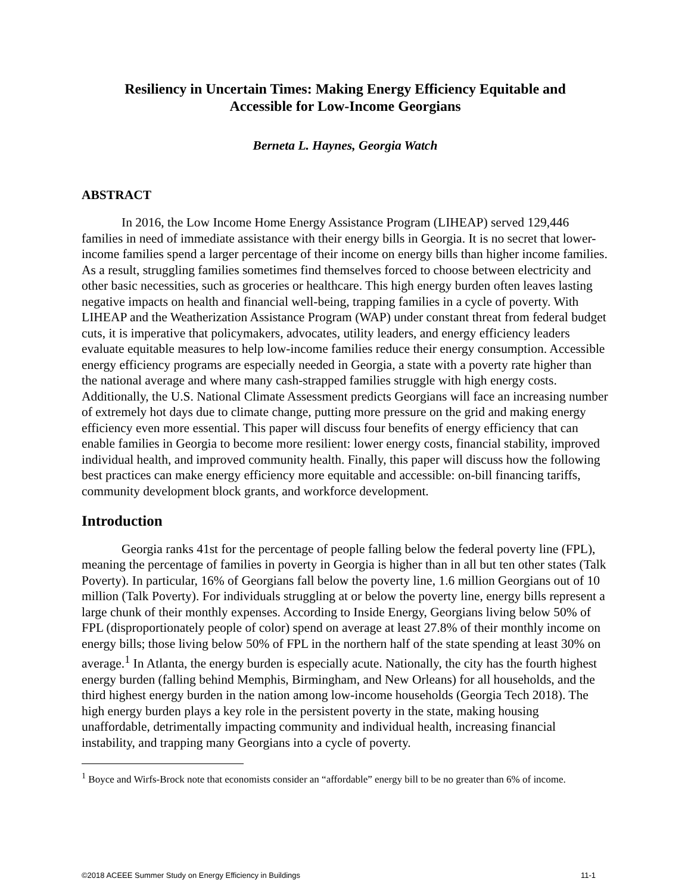Resiliency in Uncertain Times: Making Energy Efficiency Equitable and
Accessible for Low-Income Georgians
Berneta L. Haynes, Georgia Watch
ABSTRACT
In 2016, the Low Income Home Energy Assistance Program (LIHEAP) served 129,446 families in need of immediate assistance with their energy bills in Georgia. It is no secret that lower-income families spend a larger percentage of their income on energy bills than higher income families. As a result, struggling families sometimes find themselves forced to choose between electricity and other basic necessities, such as groceries or healthcare. This high energy burden often leaves lasting negative impacts on health and financial well-being, trapping families in a cycle of poverty. With LIHEAP and the Weatherization Assistance Program (WAP) under constant threat from federal budget cuts, it is imperative that policymakers, advocates, utility leaders, and energy efficiency leaders evaluate equitable measures to help low-income families reduce their energy consumption. Accessible energy efficiency programs are especially needed in Georgia, a state with a poverty rate higher than the national average and where many cash-strapped families struggle with high energy costs. Additionally, the U.S. National Climate Assessment predicts Georgians will face an increasing number of extremely hot days due to climate change, putting more pressure on the grid and making energy efficiency even more essential. This paper will discuss four benefits of energy efficiency that can enable families in Georgia to become more resilient: lower energy costs, financial stability, improved individual health, and improved community health. Finally, this paper will discuss how the following best practices can make energy efficiency more equitable and accessible: on-bill financing tariffs, community development block grants, and workforce development.
Introduction
Georgia ranks 41st for the percentage of people falling below the federal poverty line (FPL), meaning the percentage of families in poverty in Georgia is higher than in all but ten other states (Talk Poverty). In particular, 16% of Georgians fall below the poverty line, 1.6 million Georgians out of 10 million (Talk Poverty). For individuals struggling at or below the poverty line, energy bills represent a large chunk of their monthly expenses. According to Inside Energy, Georgians living below 50% of FPL (disproportionately people of color) spend on average at least 27.8% of their monthly income on energy bills; those living below 50% of FPL in the northern half of the state spending at least 30% on average.<sup>1</sup> In Atlanta, the energy burden is especially acute. Nationally, the city has the fourth highest energy burden (falling behind Memphis, Birmingham, and New Orleans) for all households, and the third highest energy burden in the nation among low-income households (Georgia Tech 2018). The high energy burden plays a key role in the persistent poverty in the state, making housing unaffordable, detrimentally impacting community and individual health, increasing financial instability, and trapping many Georgians into a cycle of poverty.
<sup>1</sup> Boyce and Wirfs-Brock note that economists consider an “affordable” energy bill to be no greater than 6% of income.
©2018 ACEEE Summer Study on Energy Efficiency in Buildings 11-1